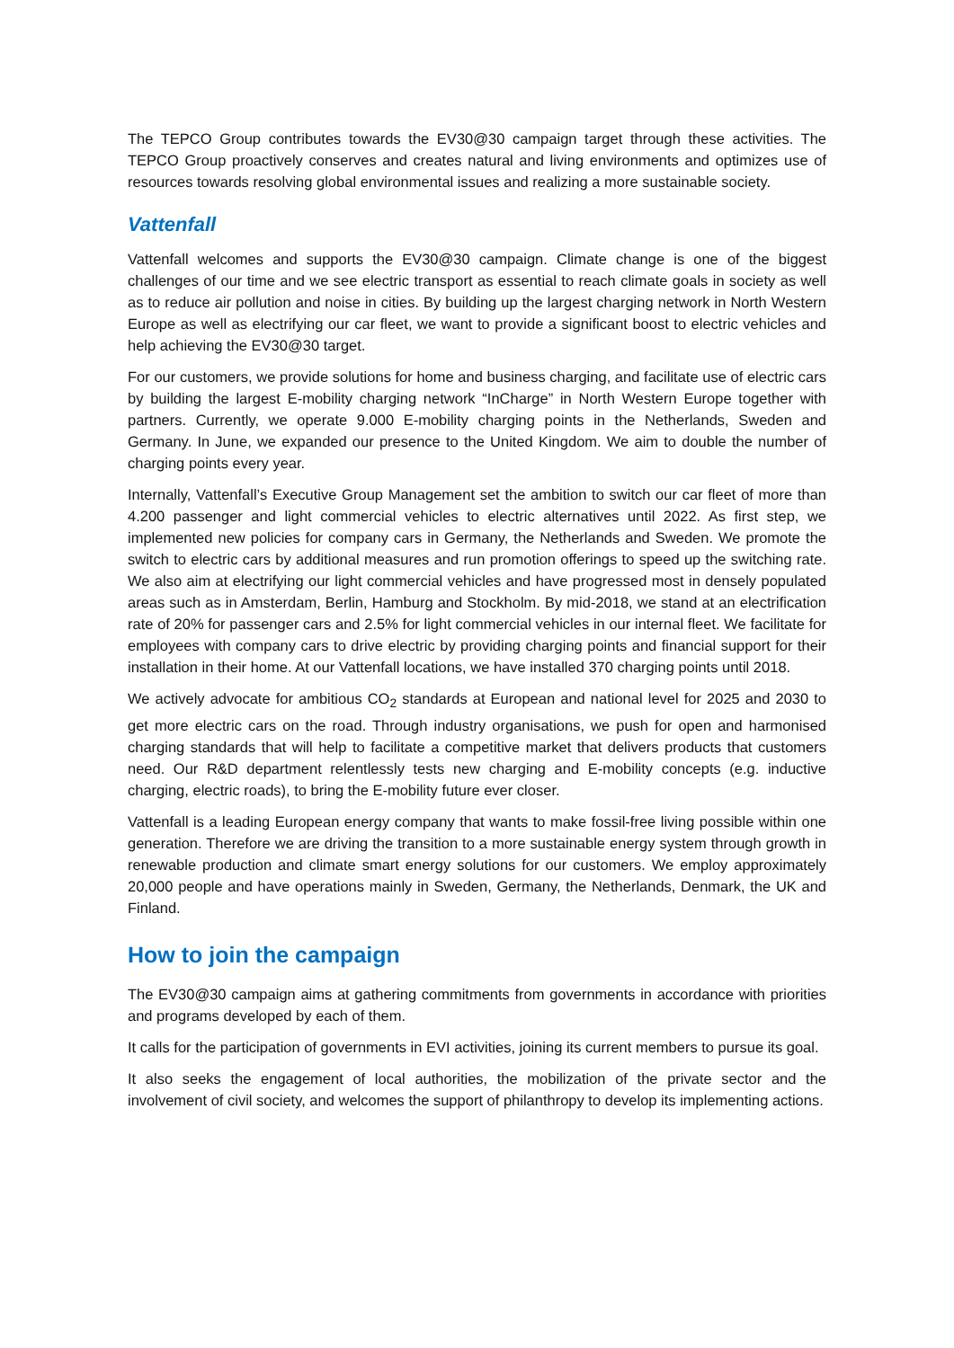The TEPCO Group contributes towards the EV30@30 campaign target through these activities. The TEPCO Group proactively conserves and creates natural and living environments and optimizes use of resources towards resolving global environmental issues and realizing a more sustainable society.
Vattenfall
Vattenfall welcomes and supports the EV30@30 campaign. Climate change is one of the biggest challenges of our time and we see electric transport as essential to reach climate goals in society as well as to reduce air pollution and noise in cities. By building up the largest charging network in North Western Europe as well as electrifying our car fleet, we want to provide a significant boost to electric vehicles and help achieving the EV30@30 target.
For our customers, we provide solutions for home and business charging, and facilitate use of electric cars by building the largest E-mobility charging network “InCharge” in North Western Europe together with partners. Currently, we operate 9.000 E-mobility charging points in the Netherlands, Sweden and Germany. In June, we expanded our presence to the United Kingdom. We aim to double the number of charging points every year.
Internally, Vattenfall’s Executive Group Management set the ambition to switch our car fleet of more than 4.200 passenger and light commercial vehicles to electric alternatives until 2022. As first step, we implemented new policies for company cars in Germany, the Netherlands and Sweden. We promote the switch to electric cars by additional measures and run promotion offerings to speed up the switching rate. We also aim at electrifying our light commercial vehicles and have progressed most in densely populated areas such as in Amsterdam, Berlin, Hamburg and Stockholm. By mid-2018, we stand at an electrification rate of 20% for passenger cars and 2.5% for light commercial vehicles in our internal fleet. We facilitate for employees with company cars to drive electric by providing charging points and financial support for their installation in their home. At our Vattenfall locations, we have installed 370 charging points until 2018.
We actively advocate for ambitious CO<sub>2</sub> standards at European and national level for 2025 and 2030 to get more electric cars on the road. Through industry organisations, we push for open and harmonised charging standards that will help to facilitate a competitive market that delivers products that customers need. Our R&D department relentlessly tests new charging and E-mobility concepts (e.g. inductive charging, electric roads), to bring the E-mobility future ever closer.
Vattenfall is a leading European energy company that wants to make fossil-free living possible within one generation. Therefore we are driving the transition to a more sustainable energy system through growth in renewable production and climate smart energy solutions for our customers. We employ approximately 20,000 people and have operations mainly in Sweden, Germany, the Netherlands, Denmark, the UK and Finland.
How to join the campaign
The EV30@30 campaign aims at gathering commitments from governments in accordance with priorities and programs developed by each of them.
It calls for the participation of governments in EVI activities, joining its current members to pursue its goal.
It also seeks the engagement of local authorities, the mobilization of the private sector and the involvement of civil society, and welcomes the support of philanthropy to develop its implementing actions.